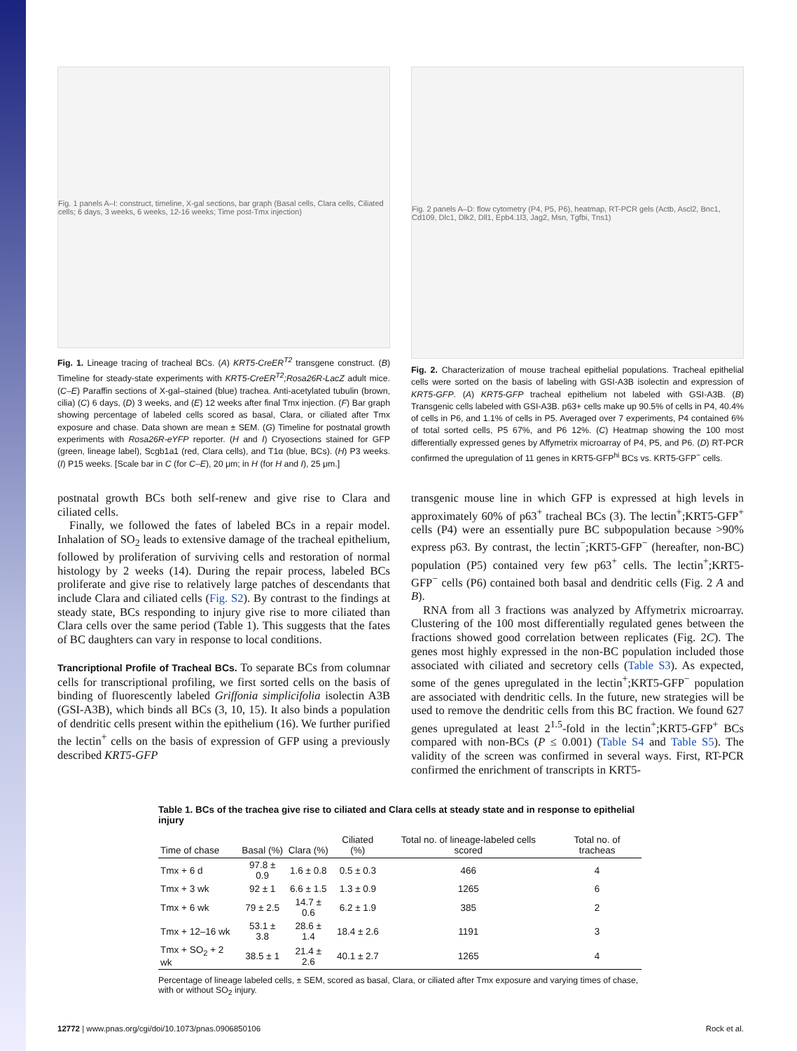Fig. 1 panels A–I: construct, timeline, X-gal sections, bar graph (Basal cells, Clara cells, Ciliated cells; 6 days, 3 weeks, 6 weeks, 12-16 weeks; Time post-Tmx injection)
Fig. 1. Lineage tracing of tracheal BCs. (A) KRT5-CreER<sup>T2</sup> transgene construct. (B) Timeline for steady-state experiments with KRT5-CreER<sup>T2</sup>;Rosa26R-LacZ adult mice. (C–E) Paraffin sections of X-gal–stained (blue) trachea. Anti-acetylated tubulin (brown, cilia) (C) 6 days, (D) 3 weeks, and (E) 12 weeks after final Tmx injection. (F) Bar graph showing percentage of labeled cells scored as basal, Clara, or ciliated after Tmx exposure and chase. Data shown are mean ± SEM. (G) Timeline for postnatal growth experiments with Rosa26R-eYFP reporter. (H and I) Cryosections stained for GFP (green, lineage label), Scgb1a1 (red, Clara cells), and T1α (blue, BCs). (H) P3 weeks. (I) P15 weeks. [Scale bar in C (for C–E), 20 μm; in H (for H and I), 25 μm.]
Fig. 2 panels A–D: flow cytometry (P4, P5, P6), heatmap, RT-PCR gels (Actb, Ascl2, Bnc1, Cd109, Dlc1, Dlk2, Dll1, Epb4.1l3, Jag2, Msn, Tgfbi, Tns1)
Fig. 2. Characterization of mouse tracheal epithelial populations. Tracheal epithelial cells were sorted on the basis of labeling with GSI-A3B isolectin and expression of KRT5-GFP. (A) KRT5-GFP tracheal epithelium not labeled with GSI-A3B. (B) Transgenic cells labeled with GSI-A3B. p63+ cells make up 90.5% of cells in P4, 40.4% of cells in P6, and 1.1% of cells in P5. Averaged over 7 experiments, P4 contained 6% of total sorted cells, P5 67%, and P6 12%. (C) Heatmap showing the 100 most differentially expressed genes by Affymetrix microarray of P4, P5, and P6. (D) RT-PCR confirmed the upregulation of 11 genes in KRT5-GFP<sup>hi</sup> BCs vs. KRT5-GFP<sup>−</sup> cells.
postnatal growth BCs both self-renew and give rise to Clara and ciliated cells.
Finally, we followed the fates of labeled BCs in a repair model. Inhalation of SO<sub>2</sub> leads to extensive damage of the tracheal epithelium, followed by proliferation of surviving cells and restoration of normal histology by 2 weeks (14). During the repair process, labeled BCs proliferate and give rise to relatively large patches of descendants that include Clara and ciliated cells (Fig. S2). By contrast to the findings at steady state, BCs responding to injury give rise to more ciliated than Clara cells over the same period (Table 1). This suggests that the fates of BC daughters can vary in response to local conditions.
Trancriptional Profile of Tracheal BCs. To separate BCs from columnar cells for transcriptional profiling, we first sorted cells on the basis of binding of fluorescently labeled Griffonia simplicifolia isolectin A3B (GSI-A3B), which binds all BCs (3, 10, 15). It also binds a population of dendritic cells present within the epithelium (16). We further purified the lectin<sup>+</sup> cells on the basis of expression of GFP using a previously described KRT5-GFP
transgenic mouse line in which GFP is expressed at high levels in approximately 60% of p63<sup>+</sup> tracheal BCs (3). The lectin<sup>+</sup>;KRT5-GFP<sup>+</sup> cells (P4) were an essentially pure BC subpopulation because >90% express p63. By contrast, the lectin<sup>−</sup>;KRT5-GFP<sup>−</sup> (hereafter, non-BC) population (P5) contained very few p63<sup>+</sup> cells. The lectin<sup>+</sup>;KRT5-GFP<sup>−</sup> cells (P6) contained both basal and dendritic cells (Fig. 2 A and B).
RNA from all 3 fractions was analyzed by Affymetrix microarray. Clustering of the 100 most differentially regulated genes between the fractions showed good correlation between replicates (Fig. 2C). The genes most highly expressed in the non-BC population included those associated with ciliated and secretory cells (Table S3). As expected, some of the genes upregulated in the lectin<sup>+</sup>;KRT5-GFP<sup>−</sup> population are associated with dendritic cells. In the future, new strategies will be used to remove the dendritic cells from this BC fraction. We found 627 genes upregulated at least 2<sup>1.5</sup>-fold in the lectin<sup>+</sup>;KRT5-GFP<sup>+</sup> BCs compared with non-BCs (P ≤ 0.001) (Table S4 and Table S5). The validity of the screen was confirmed in several ways. First, RT-PCR confirmed the enrichment of transcripts in KRT5-
Table 1. BCs of the trachea give rise to ciliated and Clara cells at steady state and in response to epithelial injury
| Time of chase | Basal (%) | Clara (%) | Ciliated (%) | Total no. of lineage-labeled cells scored | Total no. of tracheas |
| --- | --- | --- | --- | --- | --- |
| Tmx + 6 d | 97.8 ± 0.9 | 1.6 ± 0.8 | 0.5 ± 0.3 | 466 | 4 |
| Tmx + 3 wk | 92 ± 1 | 6.6 ± 1.5 | 1.3 ± 0.9 | 1265 | 6 |
| Tmx + 6 wk | 79 ± 2.5 | 14.7 ± 0.6 | 6.2 ± 1.9 | 385 | 2 |
| Tmx + 12–16 wk | 53.1 ± 3.8 | 28.6 ± 1.4 | 18.4 ± 2.6 | 1191 | 3 |
| Tmx + SO<sub>2</sub> + 2 wk | 38.5 ± 1 | 21.4 ± 2.6 | 40.1 ± 2.7 | 1265 | 4 |
Percentage of lineage labeled cells, ± SEM, scored as basal, Clara, or ciliated after Tmx exposure and varying times of chase, with or without SO<sub>2</sub> injury.
12772 | www.pnas.org/cgi/doi/10.1073/pnas.0906850106 Rock et al.